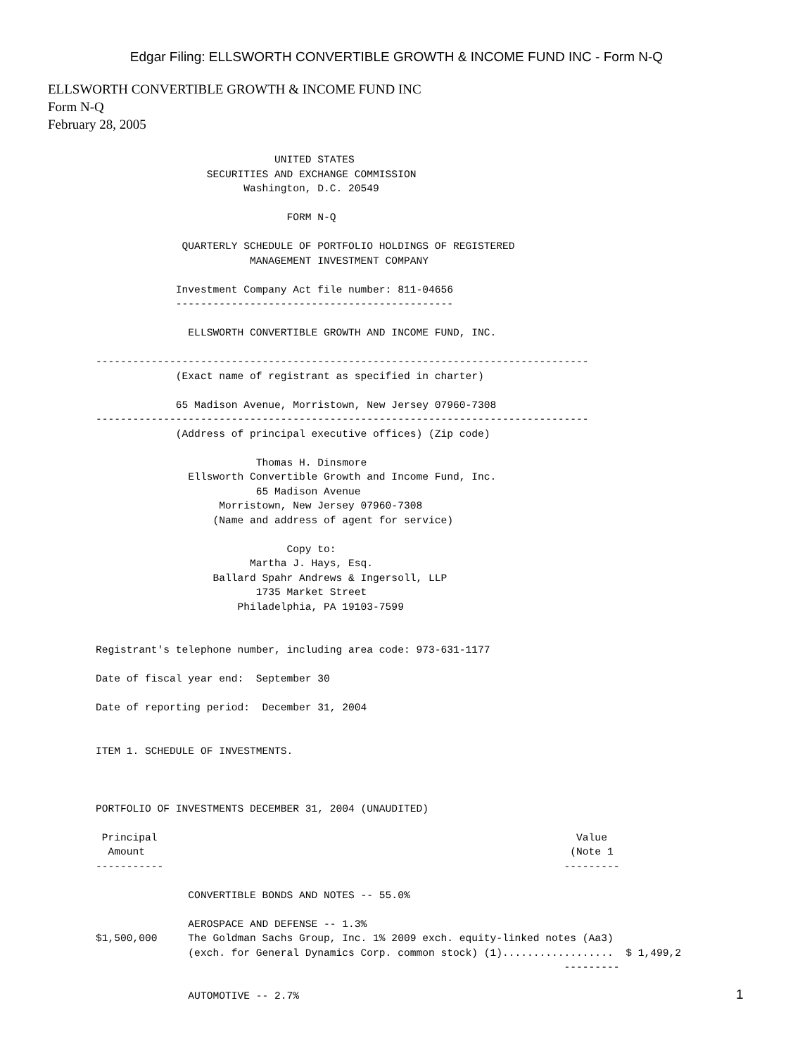Edgar Filing: ELLSWORTH CONVERTIBLE GROWTH & INCOME FUND INC - Form N-Q
ELLSWORTH CONVERTIBLE GROWTH & INCOME FUND INC
Form N-Q
February 28, 2005
                             UNITED STATES
                  SECURITIES AND EXCHANGE COMMISSION
                        Washington, D.C. 20549

                               FORM N-Q

              QUARTERLY SCHEDULE OF PORTFOLIO HOLDINGS OF REGISTERED
                         MANAGEMENT INVESTMENT COMPANY

             Investment Company Act file number: 811-04656
             ---------------------------------------------

               ELLSWORTH CONVERTIBLE GROWTH AND INCOME FUND, INC.

--------------------------------------------------------------------------------
             (Exact name of registrant as specified in charter)

             65 Madison Avenue, Morristown, New Jersey 07960-7308
--------------------------------------------------------------------------------
             (Address of principal executive offices) (Zip code)

                          Thomas H. Dinsmore
               Ellsworth Convertible Growth and Income Fund, Inc.
                          65 Madison Avenue
                    Morristown, New Jersey 07960-7308
                   (Name and address of agent for service)

                               Copy to:
                         Martha J. Hays, Esq.
                   Ballard Spahr Andrews & Ingersoll, LLP
                          1735 Market Street
                       Philadelphia, PA 19103-7599


Registrant's telephone number, including area code: 973-631-1177

Date of fiscal year end:  September 30

Date of reporting period:  December 31, 2004


ITEM 1. SCHEDULE OF INVESTMENTS.



PORTFOLIO OF INVESTMENTS DECEMBER 31, 2004 (UNAUDITED)

 Principal                                                                    Value
  Amount                                                                     (Note 1
-----------                                                                 ---------

               CONVERTIBLE BONDS AND NOTES -- 55.0%

               AEROSPACE AND DEFENSE -- 1.3%
$1,500,000     The Goldman Sachs Group, Inc. 1% 2009 exch. equity-linked notes (Aa3)
               (exch. for General Dynamics Corp. common stock) (1)..................  $ 1,499,2
                                                                            ---------

               AUTOMOTIVE -- 2.7%
1